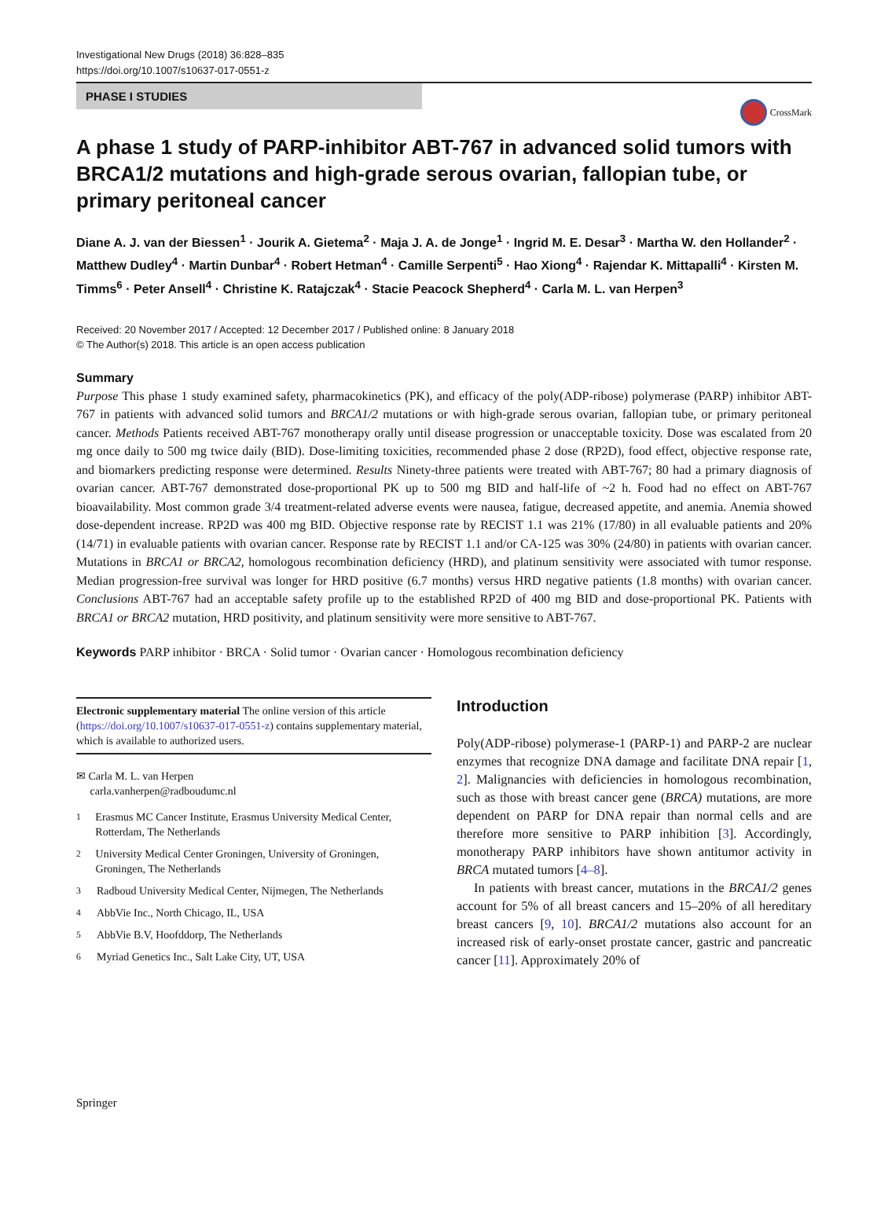Investigational New Drugs (2018) 36:828–835
https://doi.org/10.1007/s10637-017-0551-z
PHASE I STUDIES
CrossMark
A phase 1 study of PARP-inhibitor ABT-767 in advanced solid tumors with BRCA1/2 mutations and high-grade serous ovarian, fallopian tube, or primary peritoneal cancer
Diane A. J. van der Biessen<sup>1</sup> · Jourik A. Gietema<sup>2</sup> · Maja J. A. de Jonge<sup>1</sup> · Ingrid M. E. Desar<sup>3</sup> · Martha W. den Hollander<sup>2</sup> · Matthew Dudley<sup>4</sup> · Martin Dunbar<sup>4</sup> · Robert Hetman<sup>4</sup> · Camille Serpenti<sup>5</sup> · Hao Xiong<sup>4</sup> · Rajendar K. Mittapalli<sup>4</sup> · Kirsten M. Timms<sup>6</sup> · Peter Ansell<sup>4</sup> · Christine K. Ratajczak<sup>4</sup> · Stacie Peacock Shepherd<sup>4</sup> · Carla M. L. van Herpen<sup>3</sup>
Received: 20 November 2017 / Accepted: 12 December 2017 / Published online: 8 January 2018
© The Author(s) 2018. This article is an open access publication
Summary
Purpose This phase 1 study examined safety, pharmacokinetics (PK), and efficacy of the poly(ADP-ribose) polymerase (PARP) inhibitor ABT-767 in patients with advanced solid tumors and BRCA1/2 mutations or with high-grade serous ovarian, fallopian tube, or primary peritoneal cancer. Methods Patients received ABT-767 monotherapy orally until disease progression or unacceptable toxicity. Dose was escalated from 20 mg once daily to 500 mg twice daily (BID). Dose-limiting toxicities, recommended phase 2 dose (RP2D), food effect, objective response rate, and biomarkers predicting response were determined. Results Ninety-three patients were treated with ABT-767; 80 had a primary diagnosis of ovarian cancer. ABT-767 demonstrated dose-proportional PK up to 500 mg BID and half-life of ~2 h. Food had no effect on ABT-767 bioavailability. Most common grade 3/4 treatment-related adverse events were nausea, fatigue, decreased appetite, and anemia. Anemia showed dose-dependent increase. RP2D was 400 mg BID. Objective response rate by RECIST 1.1 was 21% (17/80) in all evaluable patients and 20% (14/71) in evaluable patients with ovarian cancer. Response rate by RECIST 1.1 and/or CA-125 was 30% (24/80) in patients with ovarian cancer. Mutations in BRCA1 or BRCA2, homologous recombination deficiency (HRD), and platinum sensitivity were associated with tumor response. Median progression-free survival was longer for HRD positive (6.7 months) versus HRD negative patients (1.8 months) with ovarian cancer. Conclusions ABT-767 had an acceptable safety profile up to the established RP2D of 400 mg BID and dose-proportional PK. Patients with BRCA1 or BRCA2 mutation, HRD positivity, and platinum sensitivity were more sensitive to ABT-767.
Keywords PARP inhibitor · BRCA · Solid tumor · Ovarian cancer · Homologous recombination deficiency
Electronic supplementary material The online version of this article (https://doi.org/10.1007/s10637-017-0551-z) contains supplementary material, which is available to authorized users.
✉ Carla M. L. van Herpen
carla.vanherpen@radboudumc.nl
<sup>1</sup> Erasmus MC Cancer Institute, Erasmus University Medical Center, Rotterdam, The Netherlands
<sup>2</sup> University Medical Center Groningen, University of Groningen, Groningen, The Netherlands
<sup>3</sup> Radboud University Medical Center, Nijmegen, The Netherlands
<sup>4</sup> AbbVie Inc., North Chicago, IL, USA
<sup>5</sup> AbbVie B.V, Hoofddorp, The Netherlands
<sup>6</sup> Myriad Genetics Inc., Salt Lake City, UT, USA
Introduction
Poly(ADP-ribose) polymerase-1 (PARP-1) and PARP-2 are nuclear enzymes that recognize DNA damage and facilitate DNA repair [1, 2]. Malignancies with deficiencies in homologous recombination, such as those with breast cancer gene (BRCA) mutations, are more dependent on PARP for DNA repair than normal cells and are therefore more sensitive to PARP inhibition [3]. Accordingly, monotherapy PARP inhibitors have shown antitumor activity in BRCA mutated tumors [4–8].
In patients with breast cancer, mutations in the BRCA1/2 genes account for 5% of all breast cancers and 15–20% of all hereditary breast cancers [9, 10]. BRCA1/2 mutations also account for an increased risk of early-onset prostate cancer, gastric and pancreatic cancer [11]. Approximately 20% of
Springer